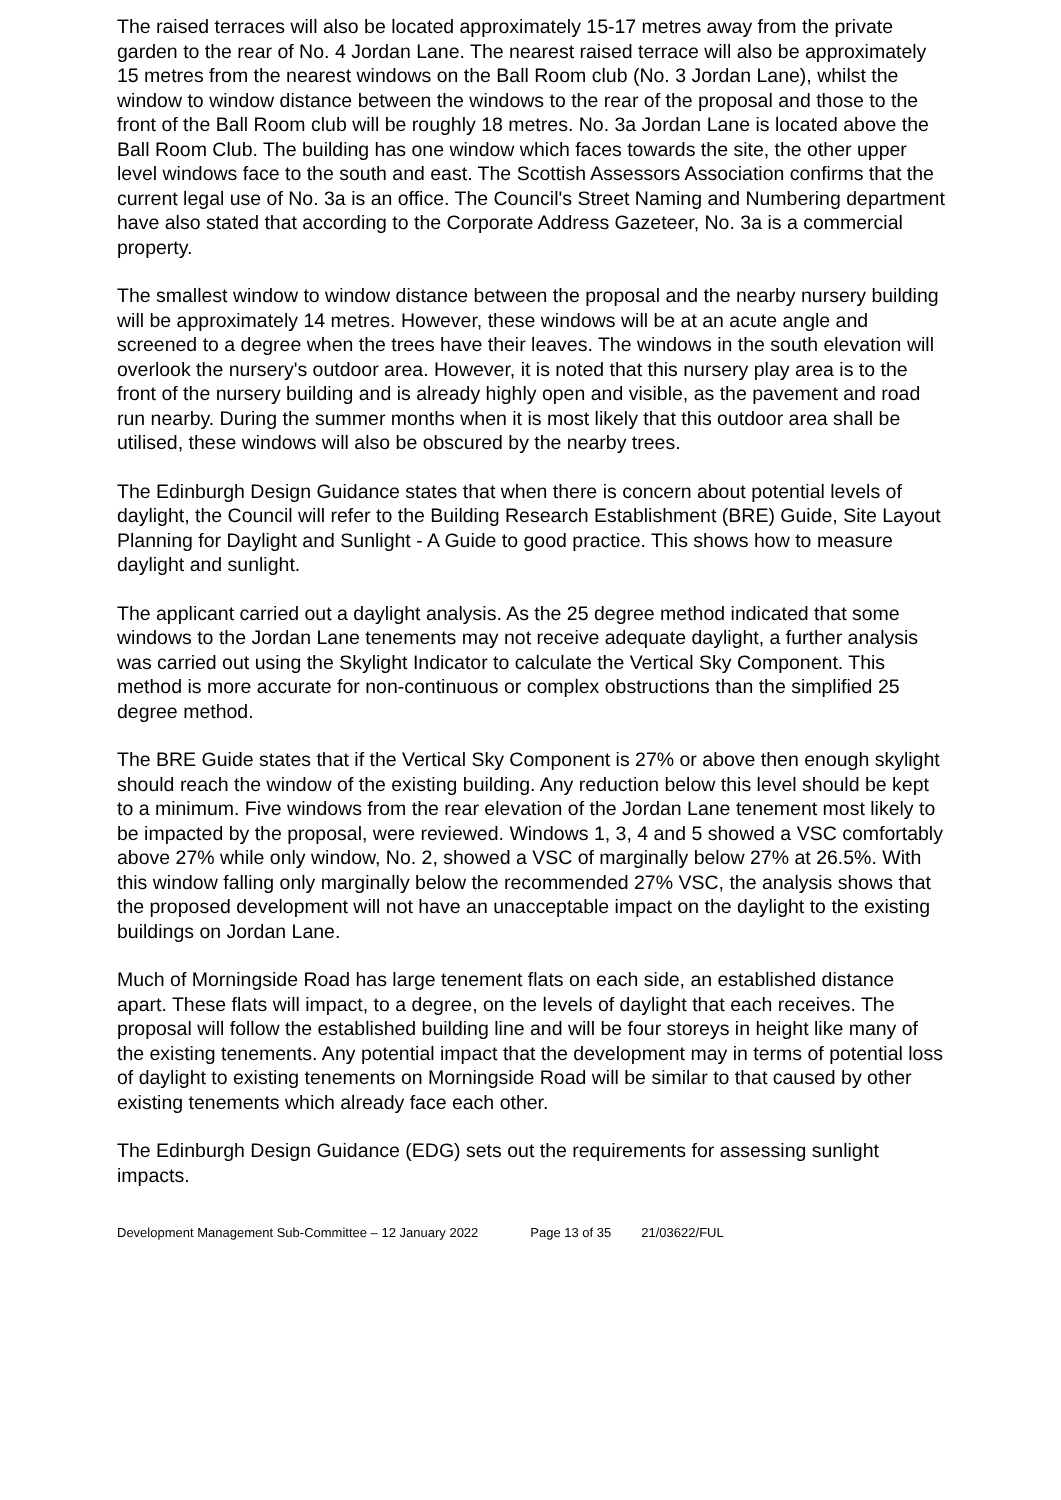The raised terraces will also be located approximately 15-17 metres away from the private garden to the rear of No. 4 Jordan Lane. The nearest raised terrace will also be approximately 15 metres from the nearest windows on the Ball Room club (No. 3 Jordan Lane), whilst the window to window distance between the windows to the rear of the proposal and those to the front of the Ball Room club will be roughly 18 metres. No. 3a Jordan Lane is located above the Ball Room Club. The building has one window which faces towards the site, the other upper level windows face to the south and east. The Scottish Assessors Association confirms that the current legal use of No. 3a is an office. The Council's Street Naming and Numbering department have also stated that according to the Corporate Address Gazeteer, No. 3a is a commercial property.
The smallest window to window distance between the proposal and the nearby nursery building will be approximately 14 metres. However, these windows will be at an acute angle and screened to a degree when the trees have their leaves. The windows in the south elevation will overlook the nursery's outdoor area. However, it is noted that this nursery play area is to the front of the nursery building and is already highly open and visible, as the pavement and road run nearby. During the summer months when it is most likely that this outdoor area shall be utilised, these windows will also be obscured by the nearby trees.
The Edinburgh Design Guidance states that when there is concern about potential levels of daylight, the Council will refer to the Building Research Establishment (BRE) Guide, Site Layout Planning for Daylight and Sunlight - A Guide to good practice. This shows how to measure daylight and sunlight.
The applicant carried out a daylight analysis. As the 25 degree method indicated that some windows to the Jordan Lane tenements may not receive adequate daylight, a further analysis was carried out using the Skylight Indicator to calculate the Vertical Sky Component. This method is more accurate for non-continuous or complex obstructions than the simplified 25 degree method.
The BRE Guide states that if the Vertical Sky Component is 27% or above then enough skylight should reach the window of the existing building. Any reduction below this level should be kept to a minimum. Five windows from the rear elevation of the Jordan Lane tenement most likely to be impacted by the proposal, were reviewed. Windows 1, 3, 4 and 5 showed a VSC comfortably above 27% while only window, No. 2, showed a VSC of marginally below 27% at 26.5%. With this window falling only marginally below the recommended 27% VSC, the analysis shows that the proposed development will not have an unacceptable impact on the daylight to the existing buildings on Jordan Lane.
Much of Morningside Road has large tenement flats on each side, an established distance apart. These flats will impact, to a degree, on the levels of daylight that each receives. The proposal will follow the established building line and will be four storeys in height like many of the existing tenements. Any potential impact that the development may in terms of potential loss of daylight to existing tenements on Morningside Road will be similar to that caused by other existing tenements which already face each other.
The Edinburgh Design Guidance (EDG) sets out the requirements for assessing sunlight impacts.
Development Management Sub-Committee – 12 January 2022 Page 13 of 35 21/03622/FUL